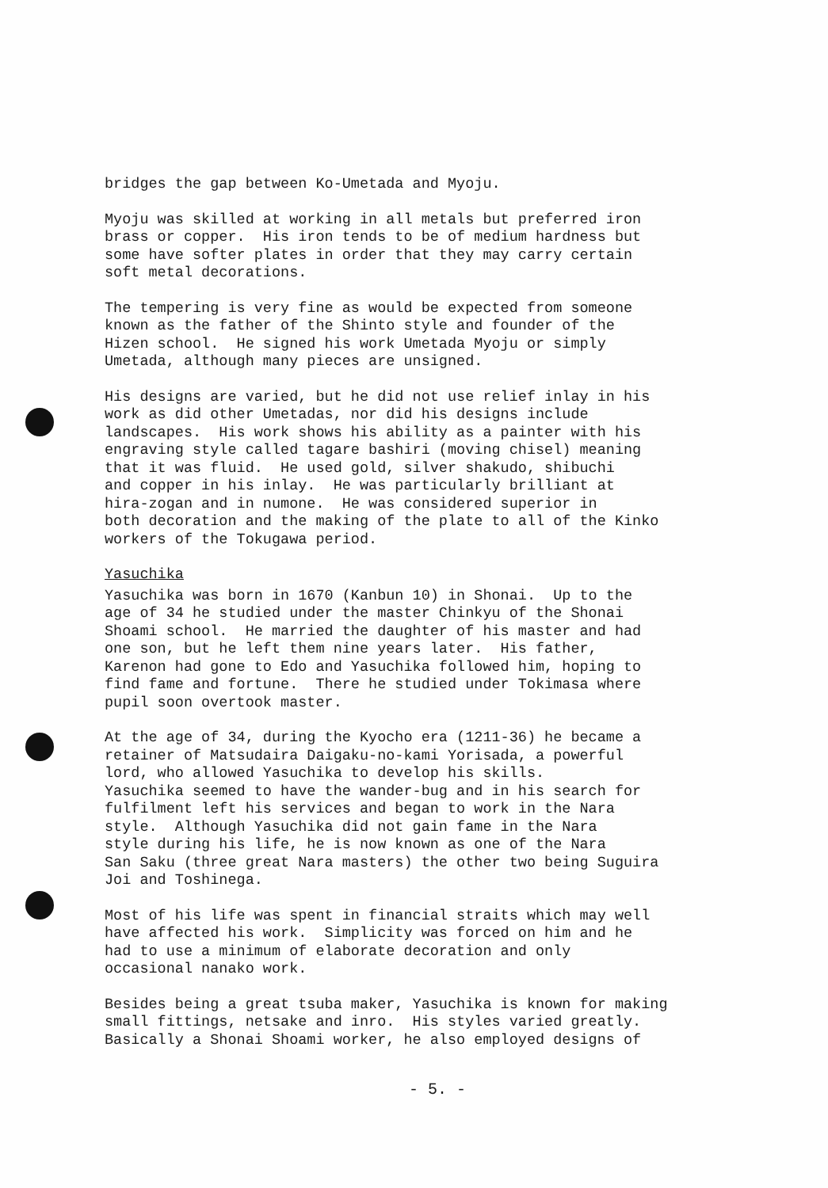bridges the gap between Ko-Umetada and Myoju.
Myoju was skilled at working in all metals but preferred iron brass or copper. His iron tends to be of medium hardness but some have softer plates in order that they may carry certain soft metal decorations.
The tempering is very fine as would be expected from someone known as the father of the Shinto style and founder of the Hizen school. He signed his work Umetada Myoju or simply Umetada, although many pieces are unsigned.
His designs are varied, but he did not use relief inlay in his work as did other Umetadas, nor did his designs include landscapes. His work shows his ability as a painter with his engraving style called tagare bashiri (moving chisel) meaning that it was fluid. He used gold, silver shakudo, shibuchi and copper in his inlay. He was particularly brilliant at hira-zogan and in numone. He was considered superior in both decoration and the making of the plate to all of the Kinko workers of the Tokugawa period.
Yasuchika
Yasuchika was born in 1670 (Kanbun 10) in Shonai. Up to the age of 34 he studied under the master Chinkyu of the Shonai Shoami school. He married the daughter of his master and had one son, but he left them nine years later. His father, Karenon had gone to Edo and Yasuchika followed him, hoping to find fame and fortune. There he studied under Tokimasa where pupil soon overtook master.
At the age of 34, during the Kyocho era (1211-36) he became a retainer of Matsudaira Daigaku-no-kami Yorisada, a powerful lord, who allowed Yasuchika to develop his skills. Yasuchika seemed to have the wander-bug and in his search for fulfilment left his services and began to work in the Nara style. Although Yasuchika did not gain fame in the Nara style during his life, he is now known as one of the Nara San Saku (three great Nara masters) the other two being Suguira Joi and Toshinega.
Most of his life was spent in financial straits which may well have affected his work. Simplicity was forced on him and he had to use a minimum of elaborate decoration and only occasional nanako work.
Besides being a great tsuba maker, Yasuchika is known for making small fittings, netsake and inro. His styles varied greatly. Basically a Shonai Shoami worker, he also employed designs of
- 5. -